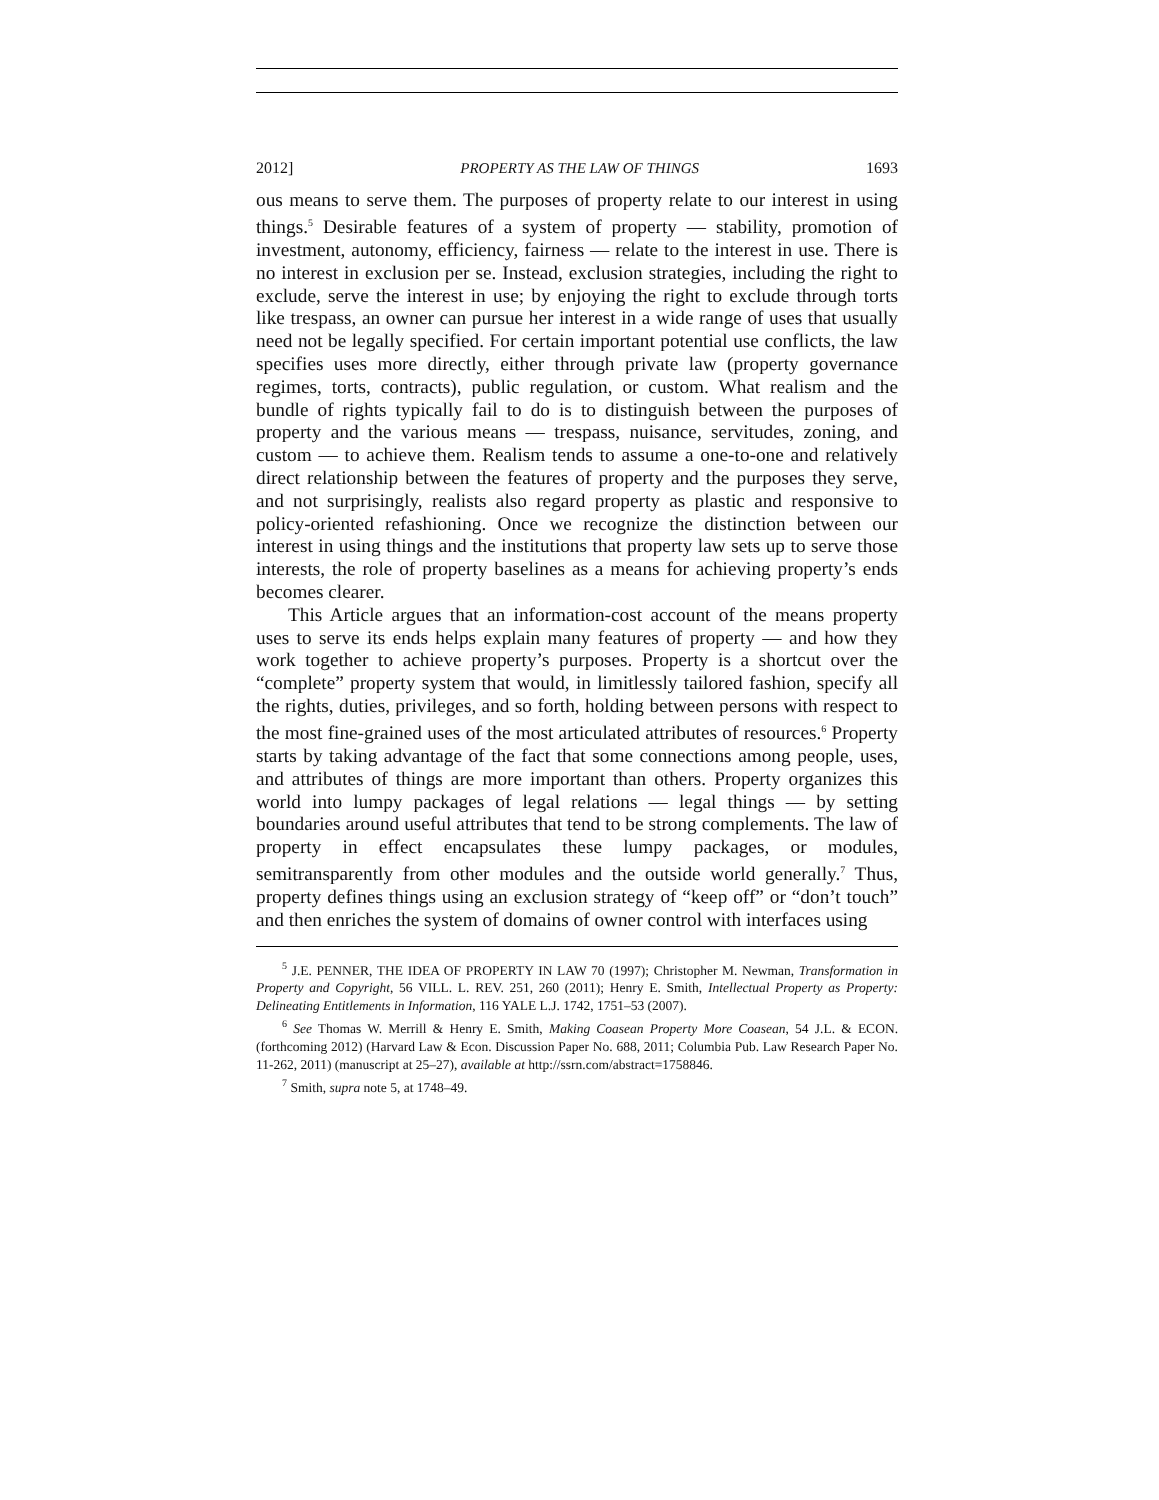2012] PROPERTY AS THE LAW OF THINGS 1693
ous means to serve them. The purposes of property relate to our interest in using things.<sup>5</sup> Desirable features of a system of property — stability, promotion of investment, autonomy, efficiency, fairness — relate to the interest in use. There is no interest in exclusion per se. Instead, exclusion strategies, including the right to exclude, serve the interest in use; by enjoying the right to exclude through torts like trespass, an owner can pursue her interest in a wide range of uses that usually need not be legally specified. For certain important potential use conflicts, the law specifies uses more directly, either through private law (property governance regimes, torts, contracts), public regulation, or custom. What realism and the bundle of rights typically fail to do is to distinguish between the purposes of property and the various means — trespass, nuisance, servitudes, zoning, and custom — to achieve them. Realism tends to assume a one-to-one and relatively direct relationship between the features of property and the purposes they serve, and not surprisingly, realists also regard property as plastic and responsive to policy-oriented refashioning. Once we recognize the distinction between our interest in using things and the institutions that property law sets up to serve those interests, the role of property baselines as a means for achieving property’s ends becomes clearer.
This Article argues that an information-cost account of the means property uses to serve its ends helps explain many features of property — and how they work together to achieve property’s purposes. Property is a shortcut over the “complete” property system that would, in limitlessly tailored fashion, specify all the rights, duties, privileges, and so forth, holding between persons with respect to the most fine-grained uses of the most articulated attributes of resources.<sup>6</sup> Property starts by taking advantage of the fact that some connections among people, uses, and attributes of things are more important than others. Property organizes this world into lumpy packages of legal relations — legal things — by setting boundaries around useful attributes that tend to be strong complements. The law of property in effect encapsulates these lumpy packages, or modules, semitransparently from other modules and the outside world generally.<sup>7</sup> Thus, property defines things using an exclusion strategy of “keep off” or “don’t touch” and then enriches the system of domains of owner control with interfaces using
<sup>5</sup> J.E. PENNER, THE IDEA OF PROPERTY IN LAW 70 (1997); Christopher M. Newman, Transformation in Property and Copyright, 56 VILL. L. REV. 251, 260 (2011); Henry E. Smith, Intellectual Property as Property: Delineating Entitlements in Information, 116 YALE L.J. 1742, 1751–53 (2007).
<sup>6</sup> See Thomas W. Merrill & Henry E. Smith, Making Coasean Property More Coasean, 54 J.L. & ECON. (forthcoming 2012) (Harvard Law & Econ. Discussion Paper No. 688, 2011; Columbia Pub. Law Research Paper No. 11-262, 2011) (manuscript at 25–27), available at http://ssrn.com/abstract=1758846.
<sup>7</sup> Smith, supra note 5, at 1748–49.